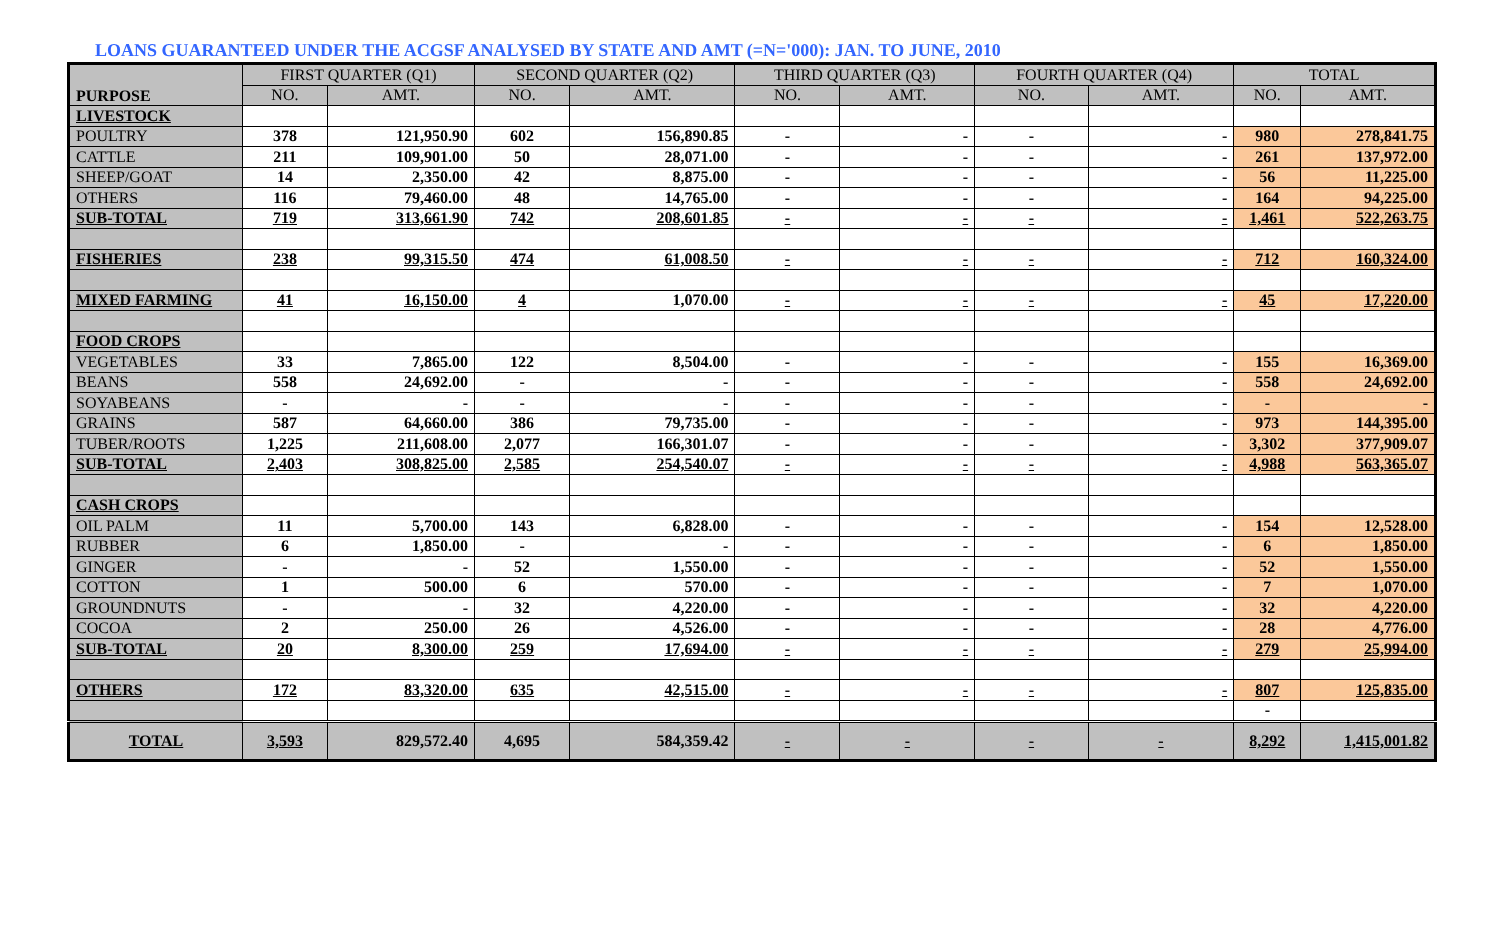LOANS GUARANTEED UNDER THE ACGSF ANALYSED BY STATE AND AMT (=N='000): JAN. TO JUNE, 2010
| PURPOSE | FIRST QUARTER (Q1) | | SECOND QUARTER (Q2) | | THIRD QUARTER (Q3) | | FOURTH QUARTER (Q4) | | TOTAL | |
| --- | --- | --- | --- | --- | --- | --- | --- | --- | --- | --- |
| | NO. | AMT. | NO. | AMT. | NO. | AMT. | NO. | AMT. | NO. | AMT. |
| LIVESTOCK | | | | | | | | | | |
| POULTRY | 378 | 121,950.90 | 602 | 156,890.85 | - | - | - | - | 980 | 278,841.75 |
| CATTLE | 211 | 109,901.00 | 50 | 28,071.00 | - | - | - | - | 261 | 137,972.00 |
| SHEEP/GOAT | 14 | 2,350.00 | 42 | 8,875.00 | - | - | - | - | 56 | 11,225.00 |
| OTHERS | 116 | 79,460.00 | 48 | 14,765.00 | - | - | - | - | 164 | 94,225.00 |
| SUB-TOTAL | 719 | 313,661.90 | 742 | 208,601.85 | - | - | - | - | 1,461 | 522,263.75 |
| FISHERIES | 238 | 99,315.50 | 474 | 61,008.50 | - | - | - | - | 712 | 160,324.00 |
| MIXED FARMING | 41 | 16,150.00 | 4 | 1,070.00 | - | - | - | - | 45 | 17,220.00 |
| FOOD CROPS | | | | | | | | | | |
| VEGETABLES | 33 | 7,865.00 | 122 | 8,504.00 | - | - | - | - | 155 | 16,369.00 |
| BEANS | 558 | 24,692.00 | - | - | - | - | - | - | 558 | 24,692.00 |
| SOYABEANS | - | - | - | - | - | - | - | - | - | - |
| GRAINS | 587 | 64,660.00 | 386 | 79,735.00 | - | - | - | - | 973 | 144,395.00 |
| TUBER/ROOTS | 1,225 | 211,608.00 | 2,077 | 166,301.07 | - | - | - | - | 3,302 | 377,909.07 |
| SUB-TOTAL | 2,403 | 308,825.00 | 2,585 | 254,540.07 | - | - | - | - | 4,988 | 563,365.07 |
| CASH CROPS | | | | | | | | | | |
| OIL PALM | 11 | 5,700.00 | 143 | 6,828.00 | - | - | - | - | 154 | 12,528.00 |
| RUBBER | 6 | 1,850.00 | - | - | - | - | - | - | 6 | 1,850.00 |
| GINGER | - | - | 52 | 1,550.00 | - | - | - | - | 52 | 1,550.00 |
| COTTON | 1 | 500.00 | 6 | 570.00 | - | - | - | - | 7 | 1,070.00 |
| GROUNDNUTS | - | - | 32 | 4,220.00 | - | - | - | - | 32 | 4,220.00 |
| COCOA | 2 | 250.00 | 26 | 4,526.00 | - | - | - | - | 28 | 4,776.00 |
| SUB-TOTAL | 20 | 8,300.00 | 259 | 17,694.00 | - | - | - | - | 279 | 25,994.00 |
| OTHERS | 172 | 83,320.00 | 635 | 42,515.00 | - | - | - | - | 807 | 125,835.00 |
| | | | | | | | | | - | |
| TOTAL | 3,593 | 829,572.40 | 4,695 | 584,359.42 | - | - | - | - | 8,292 | 1,415,001.82 |